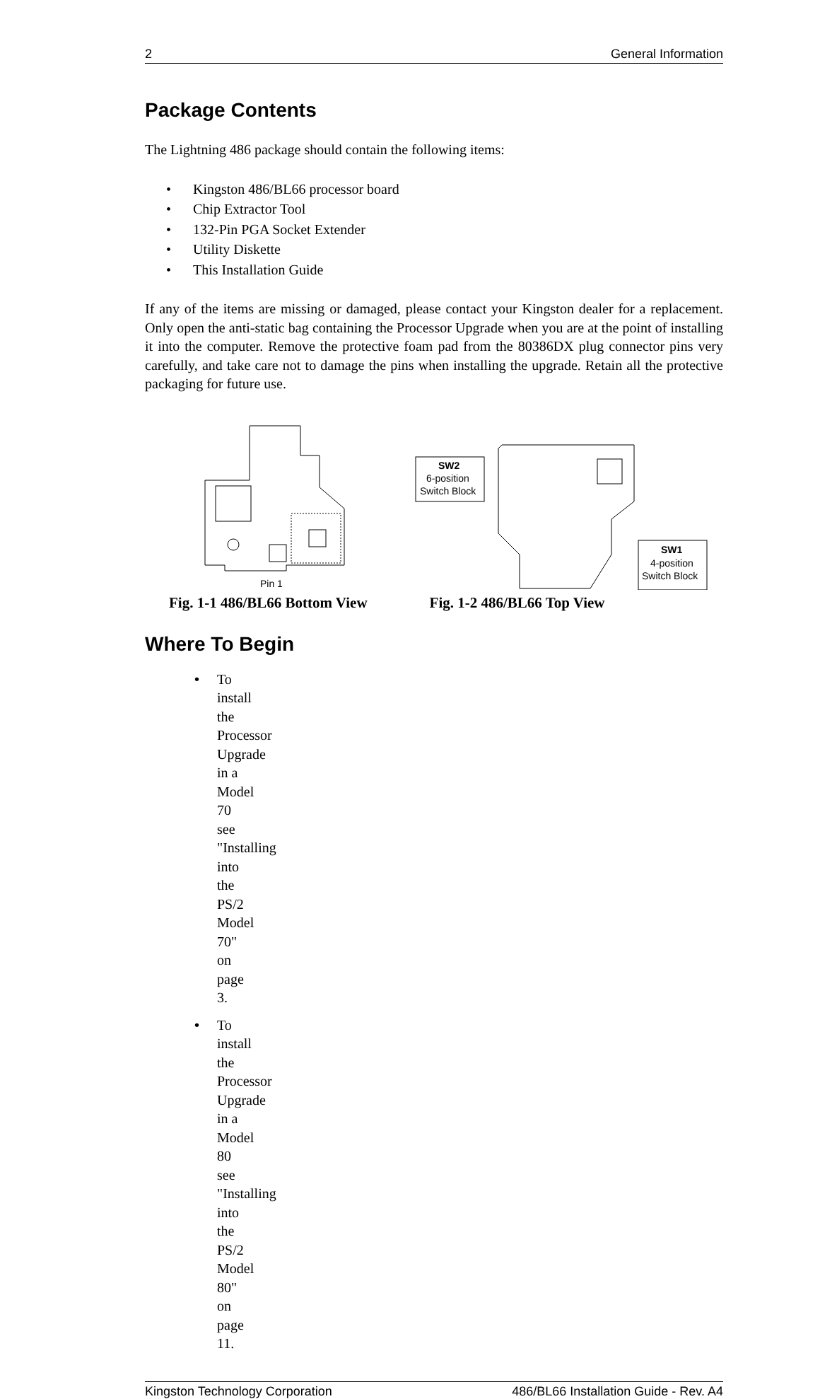2 General Information
Package Contents
The Lightning 486 package should contain the following items:
• Kingston 486/BL66 processor board
• Chip Extractor Tool
• 132-Pin PGA Socket Extender
• Utility Diskette
• This Installation Guide
If any of the items are missing or damaged, please contact your Kingston dealer for a replacement. Only open the anti-static bag containing the Processor Upgrade when you are at the point of installing it into the computer. Remove the protective foam pad from the 80386DX plug connector pins very carefully, and take care not to damage the pins when installing the upgrade. Retain all the protective packaging for future use.
Pin 1
SW2
6-position
Switch Block
SW1
4-position
Switch Block
Fig. 1-1 486/BL66 Bottom View Fig. 1-2 486/BL66 Top View
Where To Begin
• To install the Processor Upgrade in a Model 70 see "Installing into the PS/2 Model 70" on page 3.
• To install the Processor Upgrade in a Model 80 see "Installing into the PS/2 Model 80" on page 11.
Kingston Technology Corporation 486/BL66 Installation Guide - Rev. A4